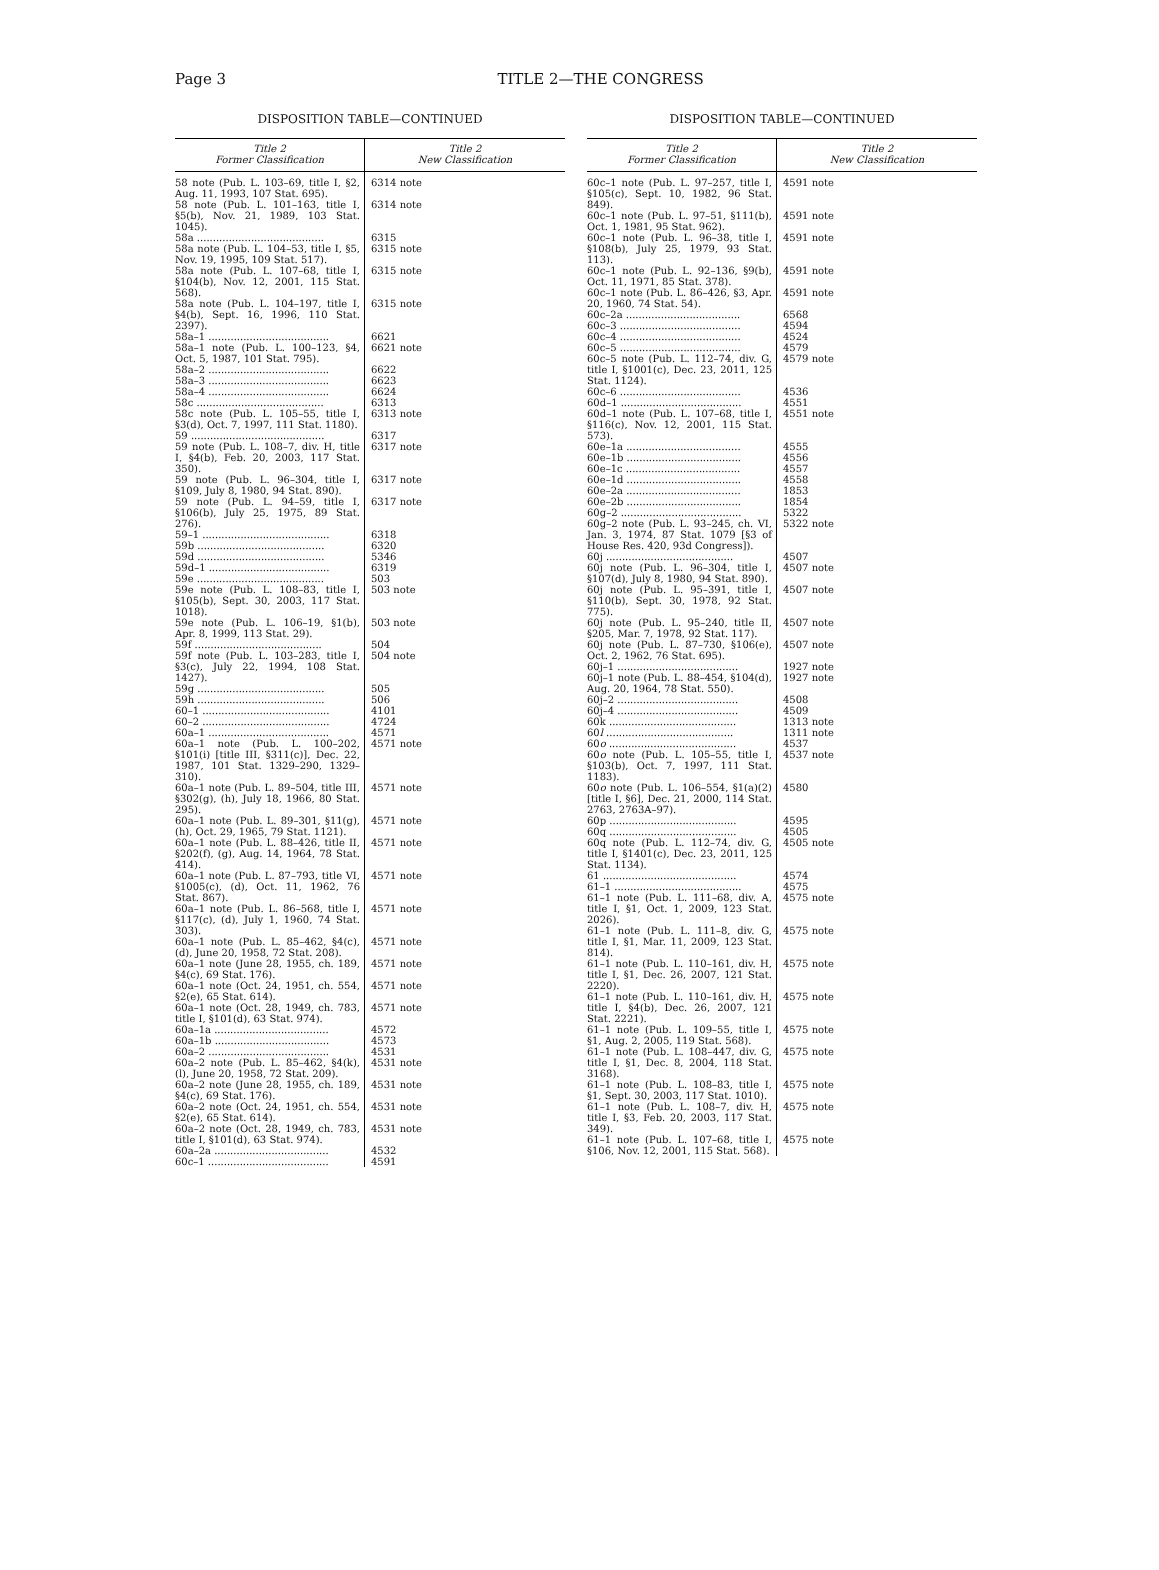Page 3
TITLE 2—THE CONGRESS
DISPOSITION TABLE—CONTINUED
| Title 2 Former Classification | Title 2 New Classification |
| --- | --- |
| 58 note (Pub. L. 103–69, title I, §2, Aug. 11, 1993, 107 Stat. 695). | 6314 note |
| 58 note (Pub. L. 101–163, title I, §5(b), Nov. 21, 1989, 103 Stat. 1045). | 6314 note |
| 58a ........................................ | 6315 |
| 58a note (Pub. L. 104–53, title I, §5, Nov. 19, 1995, 109 Stat. 517). | 6315 note |
| 58a note (Pub. L. 107–68, title I, §104(b), Nov. 12, 2001, 115 Stat. 568). | 6315 note |
| 58a note (Pub. L. 104–197, title I, §4(b), Sept. 16, 1996, 110 Stat. 2397). | 6315 note |
| 58a–1 ...................................... | 6621 |
| 58a–1 note (Pub. L. 100–123, §4, Oct. 5, 1987, 101 Stat. 795). | 6621 note |
| 58a–2 ...................................... | 6622 |
| 58a–3 ...................................... | 6623 |
| 58a–4 ...................................... | 6624 |
| 58c ........................................ | 6313 |
| 58c note (Pub. L. 105–55, title I, §3(d), Oct. 7, 1997, 111 Stat. 1180). | 6313 note |
| 59 .......................................... | 6317 |
| 59 note (Pub. L. 108–7, div. H, title I, §4(b), Feb. 20, 2003, 117 Stat. 350). | 6317 note |
| 59 note (Pub. L. 96–304, title I, §109, July 8, 1980, 94 Stat. 890). | 6317 note |
| 59 note (Pub. L. 94–59, title I, §106(b), July 25, 1975, 89 Stat. 276). | 6317 note |
| 59–1 ........................................ | 6318 |
| 59b ........................................ | 6320 |
| 59d ........................................ | 5346 |
| 59d–1 ...................................... | 6319 |
| 59e ........................................ | 503 |
| 59e note (Pub. L. 108–83, title I, §105(b), Sept. 30, 2003, 117 Stat. 1018). | 503 note |
| 59e note (Pub. L. 106–19, §1(b), Apr. 8, 1999, 113 Stat. 29). | 503 note |
| 59f ........................................ | 504 |
| 59f note (Pub. L. 103–283, title I, §3(c), July 22, 1994, 108 Stat. 1427). | 504 note |
| 59g ........................................ | 505 |
| 59h ........................................ | 506 |
| 60–1 ........................................ | 4101 |
| 60–2 ........................................ | 4724 |
| 60a–1 ...................................... | 4571 |
| 60a–1 note (Pub. L. 100–202, §101(i) [title III, §311(c)], Dec. 22, 1987, 101 Stat. 1329–290, 1329–310). | 4571 note |
| 60a–1 note (Pub. L. 89–504, title III, §302(g), (h), July 18, 1966, 80 Stat. 295). | 4571 note |
| 60a–1 note (Pub. L. 89–301, §11(g), (h), Oct. 29, 1965, 79 Stat. 1121). | 4571 note |
| 60a–1 note (Pub. L. 88–426, title II, §202(f), (g), Aug. 14, 1964, 78 Stat. 414). | 4571 note |
| 60a–1 note (Pub. L. 87–793, title VI, §1005(c), (d), Oct. 11, 1962, 76 Stat. 867). | 4571 note |
| 60a–1 note (Pub. L. 86–568, title I, §117(c), (d), July 1, 1960, 74 Stat. 303). | 4571 note |
| 60a–1 note (Pub. L. 85–462, §4(c), (d), June 20, 1958, 72 Stat. 208). | 4571 note |
| 60a–1 note (June 28, 1955, ch. 189, §4(c), 69 Stat. 176). | 4571 note |
| 60a–1 note (Oct. 24, 1951, ch. 554, §2(e), 65 Stat. 614). | 4571 note |
| 60a–1 note (Oct. 28, 1949, ch. 783, title I, §101(d), 63 Stat. 974). | 4571 note |
| 60a–1a .................................... | 4572 |
| 60a–1b .................................... | 4573 |
| 60a–2 ...................................... | 4531 |
| 60a–2 note (Pub. L. 85–462, §4(k), (l), June 20, 1958, 72 Stat. 209). | 4531 note |
| 60a–2 note (June 28, 1955, ch. 189, §4(c), 69 Stat. 176). | 4531 note |
| 60a–2 note (Oct. 24, 1951, ch. 554, §2(e), 65 Stat. 614). | 4531 note |
| 60a–2 note (Oct. 28, 1949, ch. 783, title I, §101(d), 63 Stat. 974). | 4531 note |
| 60a–2a .................................... | 4532 |
| 60c–1 ...................................... | 4591 |
DISPOSITION TABLE—CONTINUED
| Title 2 Former Classification | Title 2 New Classification |
| --- | --- |
| 60c–1 note (Pub. L. 97–257, title I, §105(c), Sept. 10, 1982, 96 Stat. 849). | 4591 note |
| 60c–1 note (Pub. L. 97–51, §111(b), Oct. 1, 1981, 95 Stat. 962). | 4591 note |
| 60c–1 note (Pub. L. 96–38, title I, §108(b), July 25, 1979, 93 Stat. 113). | 4591 note |
| 60c–1 note (Pub. L. 92–136, §9(b), Oct. 11, 1971, 85 Stat. 378). | 4591 note |
| 60c–1 note (Pub. L. 86–426, §3, Apr. 20, 1960, 74 Stat. 54). | 4591 note |
| 60c–2a .................................... | 6568 |
| 60c–3 ...................................... | 4594 |
| 60c–4 ...................................... | 4524 |
| 60c–5 ...................................... | 4579 |
| 60c–5 note (Pub. L. 112–74, div. G, title I, §1001(c), Dec. 23, 2011, 125 Stat. 1124). | 4579 note |
| 60c–6 ...................................... | 4536 |
| 60d–1 ...................................... | 4551 |
| 60d–1 note (Pub. L. 107–68, title I, §116(c), Nov. 12, 2001, 115 Stat. 573). | 4551 note |
| 60e–1a .................................... | 4555 |
| 60e–1b .................................... | 4556 |
| 60e–1c .................................... | 4557 |
| 60e–1d .................................... | 4558 |
| 60e–2a .................................... | 1853 |
| 60e–2b .................................... | 1854 |
| 60g–2 ...................................... | 5322 |
| 60g–2 note (Pub. L. 93–245, ch. VI, Jan. 3, 1974, 87 Stat. 1079 [§3 of House Res. 420, 93d Congress]). | 5322 note |
| 60j ........................................ | 4507 |
| 60j note (Pub. L. 96–304, title I, §107(d), July 8, 1980, 94 Stat. 890). | 4507 note |
| 60j note (Pub. L. 95–391, title I, §110(b), Sept. 30, 1978, 92 Stat. 775). | 4507 note |
| 60j note (Pub. L. 95–240, title II, §205, Mar. 7, 1978, 92 Stat. 117). | 4507 note |
| 60j note (Pub. L. 87–730, §106(e), Oct. 2, 1962, 76 Stat. 695). | 4507 note |
| 60j–1 ...................................... | 1927 note |
| 60j–1 note (Pub. L. 88–454, §104(d), Aug. 20, 1964, 78 Stat. 550). | 1927 note |
| 60j–2 ...................................... | 4508 |
| 60j–4 ...................................... | 4509 |
| 60k ........................................ | 1313 note |
| 60 l ........................................ | 1311 note |
| 60 o ........................................ | 4537 |
| 60 o note (Pub. L. 105–55, title I, §103(b), Oct. 7, 1997, 111 Stat. 1183). | 4537 note |
| 60 o note (Pub. L. 106–554, §1(a)(2) [title I, §6], Dec. 21, 2000, 114 Stat. 2763, 2763A–97). | 4580 |
| 60p ........................................ | 4595 |
| 60q ........................................ | 4505 |
| 60q note (Pub. L. 112–74, div. G, title I, §1401(c), Dec. 23, 2011, 125 Stat. 1134). | 4505 note |
| 61 .......................................... | 4574 |
| 61–1 ........................................ | 4575 |
| 61–1 note (Pub. L. 111–68, div. A, title I, §1, Oct. 1, 2009, 123 Stat. 2026). | 4575 note |
| 61–1 note (Pub. L. 111–8, div. G, title I, §1, Mar. 11, 2009, 123 Stat. 814). | 4575 note |
| 61–1 note (Pub. L. 110–161, div. H, title I, §1, Dec. 26, 2007, 121 Stat. 2220). | 4575 note |
| 61–1 note (Pub. L. 110–161, div. H, title I, §4(b), Dec. 26, 2007, 121 Stat. 2221). | 4575 note |
| 61–1 note (Pub. L. 109–55, title I, §1, Aug. 2, 2005, 119 Stat. 568). | 4575 note |
| 61–1 note (Pub. L. 108–447, div. G, title I, §1, Dec. 8, 2004, 118 Stat. 3168). | 4575 note |
| 61–1 note (Pub. L. 108–83, title I, §1, Sept. 30, 2003, 117 Stat. 1010). | 4575 note |
| 61–1 note (Pub. L. 108–7, div. H, title I, §3, Feb. 20, 2003, 117 Stat. 349). | 4575 note |
| 61–1 note (Pub. L. 107–68, title I, §106, Nov. 12, 2001, 115 Stat. 568). | 4575 note |